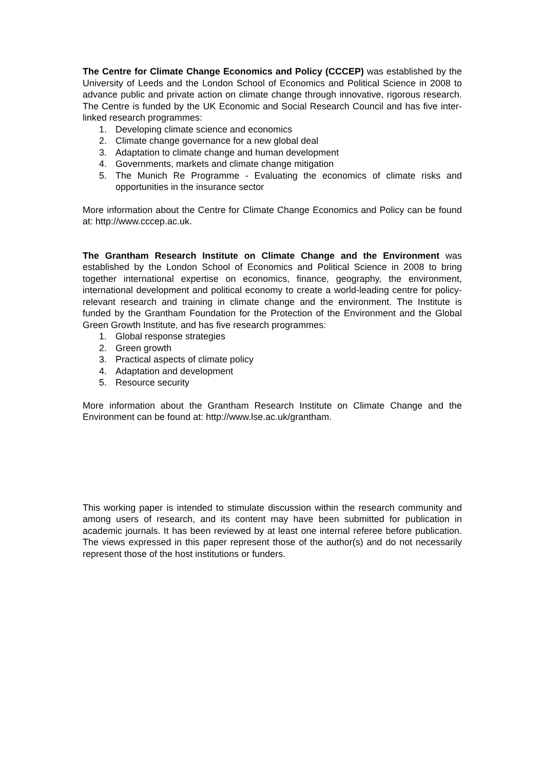The Centre for Climate Change Economics and Policy (CCCEP) was established by the University of Leeds and the London School of Economics and Political Science in 2008 to advance public and private action on climate change through innovative, rigorous research. The Centre is funded by the UK Economic and Social Research Council and has five inter-linked research programmes:
1. Developing climate science and economics
2. Climate change governance for a new global deal
3. Adaptation to climate change and human development
4. Governments, markets and climate change mitigation
5. The Munich Re Programme - Evaluating the economics of climate risks and opportunities in the insurance sector
More information about the Centre for Climate Change Economics and Policy can be found at: http://www.cccep.ac.uk.
The Grantham Research Institute on Climate Change and the Environment was established by the London School of Economics and Political Science in 2008 to bring together international expertise on economics, finance, geography, the environment, international development and political economy to create a world-leading centre for policy-relevant research and training in climate change and the environment. The Institute is funded by the Grantham Foundation for the Protection of the Environment and the Global Green Growth Institute, and has five research programmes:
1. Global response strategies
2. Green growth
3. Practical aspects of climate policy
4. Adaptation and development
5. Resource security
More information about the Grantham Research Institute on Climate Change and the Environment can be found at: http://www.lse.ac.uk/grantham.
This working paper is intended to stimulate discussion within the research community and among users of research, and its content may have been submitted for publication in academic journals. It has been reviewed by at least one internal referee before publication. The views expressed in this paper represent those of the author(s) and do not necessarily represent those of the host institutions or funders.